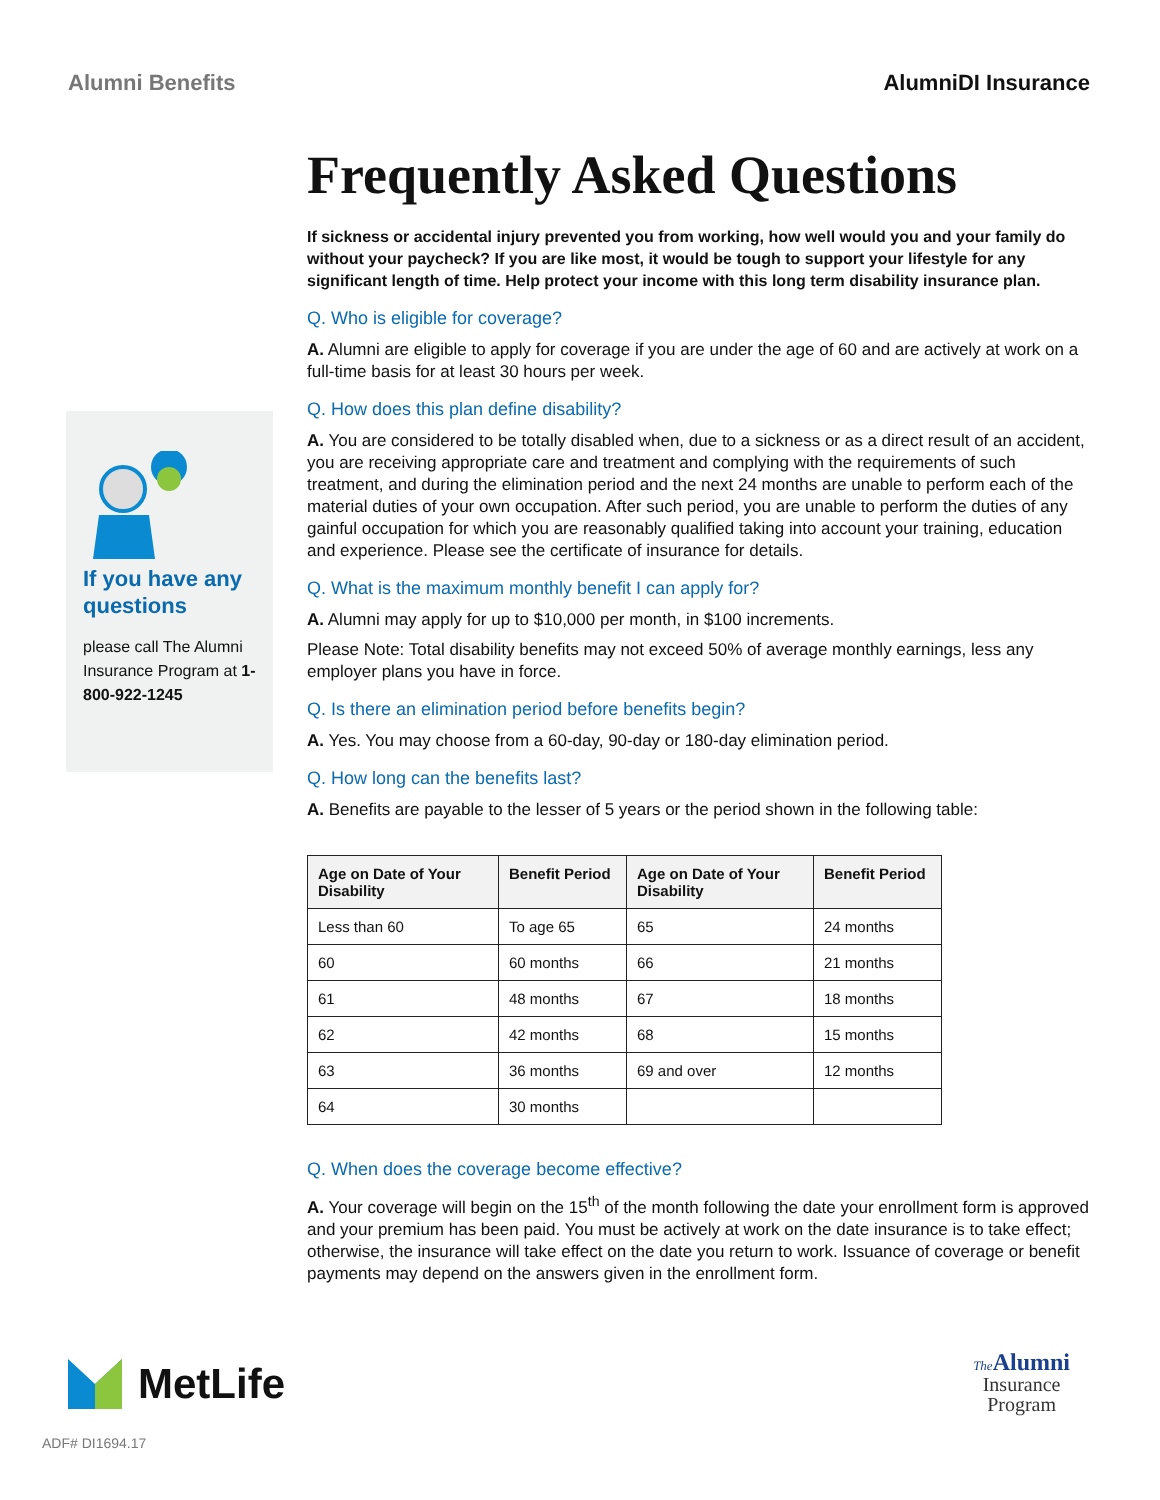Alumni Benefits AlumniDI Insurance
If you have any questions
please call The Alumni Insurance Program at 1-800-922-1245
Frequently Asked Questions
If sickness or accidental injury prevented you from working, how well would you and your family do without your paycheck? If you are like most, it would be tough to support your lifestyle for any significant length of time. Help protect your income with this long term disability insurance plan.
Q. Who is eligible for coverage?
A. Alumni are eligible to apply for coverage if you are under the age of 60 and are actively at work on a full-time basis for at least 30 hours per week.
Q. How does this plan define disability?
A. You are considered to be totally disabled when, due to a sickness or as a direct result of an accident, you are receiving appropriate care and treatment and complying with the requirements of such treatment, and during the elimination period and the next 24 months are unable to perform each of the material duties of your own occupation. After such period, you are unable to perform the duties of any gainful occupation for which you are reasonably qualified taking into account your training, education and experience. Please see the certificate of insurance for details.
Q. What is the maximum monthly benefit I can apply for?
A. Alumni may apply for up to $10,000 per month, in $100 increments.
Please Note: Total disability benefits may not exceed 50% of average monthly earnings, less any employer plans you have in force.
Q. Is there an elimination period before benefits begin?
A. Yes. You may choose from a 60-day, 90-day or 180-day elimination period.
Q. How long can the benefits last?
A. Benefits are payable to the lesser of 5 years or the period shown in the following table:
| Age on Date of Your Disability | Benefit Period | Age on Date of Your Disability | Benefit Period |
| --- | --- | --- | --- |
| Less than 60 | To age 65 | 65 | 24 months |
| 60 | 60 months | 66 | 21 months |
| 61 | 48 months | 67 | 18 months |
| 62 | 42 months | 68 | 15 months |
| 63 | 36 months | 69 and over | 12 months |
| 64 | 30 months | | |
Q. When does the coverage become effective?
A. Your coverage will begin on the 15<sup>th</sup> of the month following the date your enrollment form is approved and your premium has been paid. You must be actively at work on the date insurance is to take effect; otherwise, the insurance will take effect on the date you return to work. Issuance of coverage or benefit payments may depend on the answers given in the enrollment form.
MetLife
The Alumni
Insurance
Program
ADF# DI1694.17